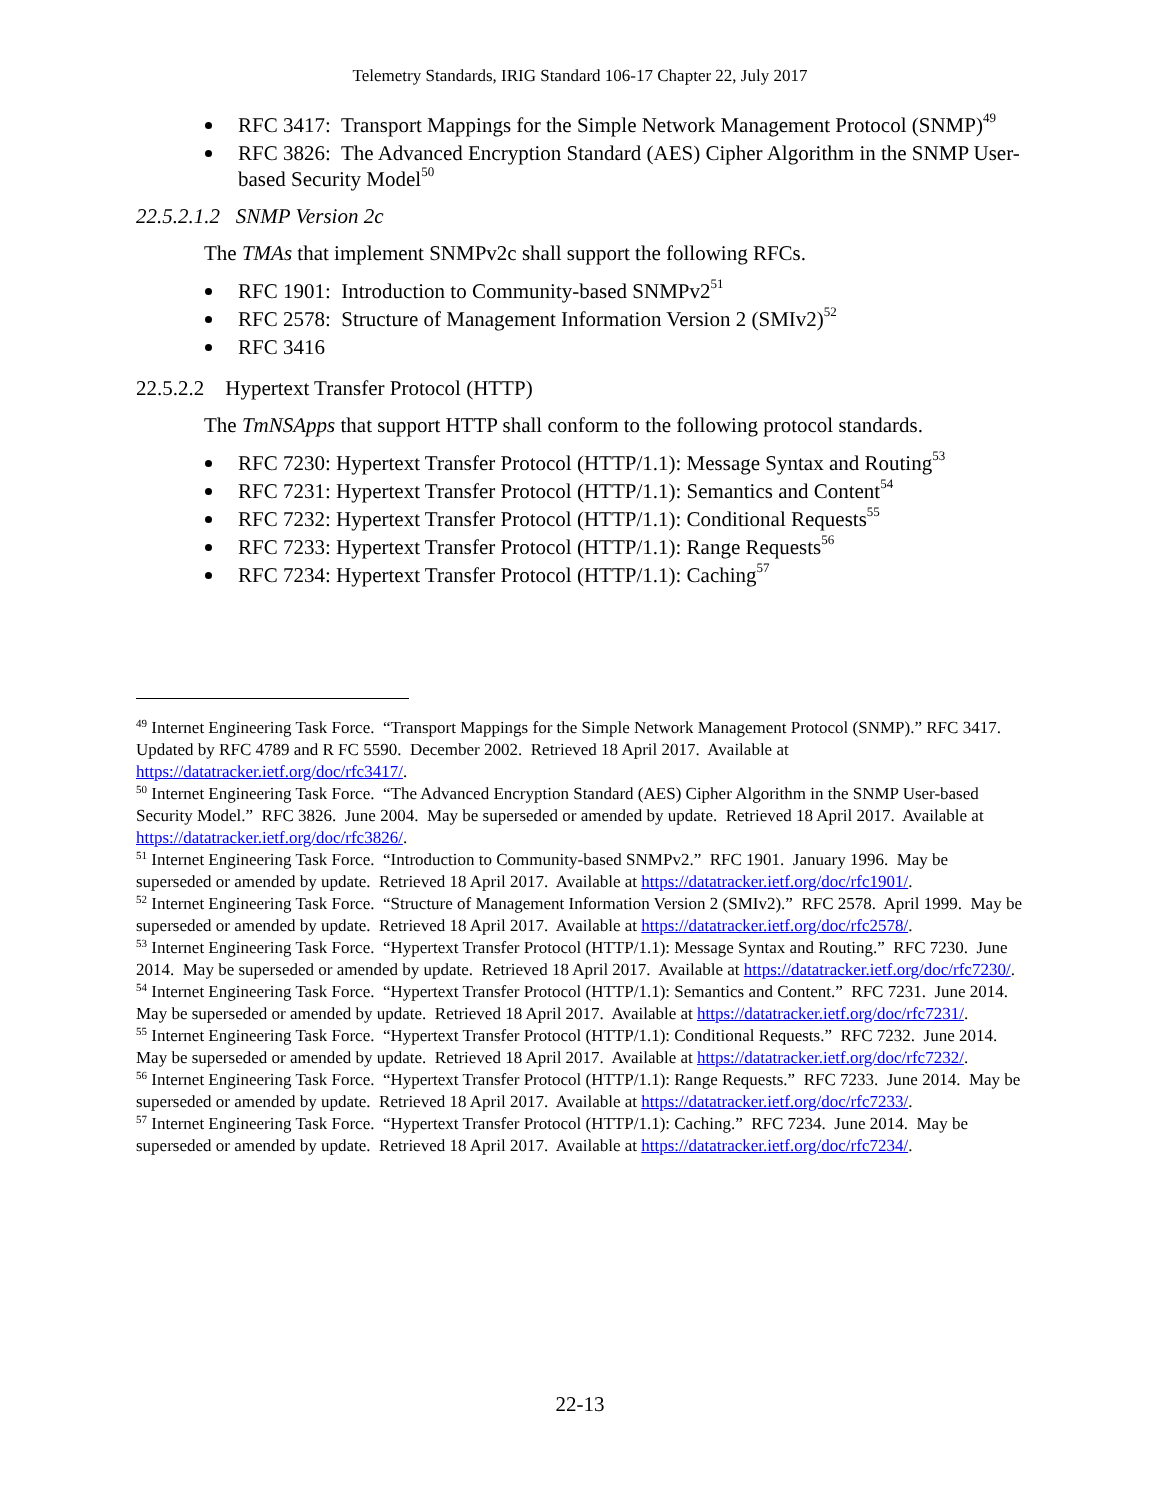Telemetry Standards, IRIG Standard 106-17 Chapter 22, July 2017
RFC 3417: Transport Mappings for the Simple Network Management Protocol (SNMP)<sup>49</sup>
RFC 3826: The Advanced Encryption Standard (AES) Cipher Algorithm in the SNMP User-based Security Model<sup>50</sup>
22.5.2.1.2 SNMP Version 2c
The TMAs that implement SNMPv2c shall support the following RFCs.
RFC 1901: Introduction to Community-based SNMPv2<sup>51</sup>
RFC 2578: Structure of Management Information Version 2 (SMIv2)<sup>52</sup>
RFC 3416
22.5.2.2 Hypertext Transfer Protocol (HTTP)
The TmNSApps that support HTTP shall conform to the following protocol standards.
RFC 7230: Hypertext Transfer Protocol (HTTP/1.1): Message Syntax and Routing<sup>53</sup>
RFC 7231: Hypertext Transfer Protocol (HTTP/1.1): Semantics and Content<sup>54</sup>
RFC 7232: Hypertext Transfer Protocol (HTTP/1.1): Conditional Requests<sup>55</sup>
RFC 7233: Hypertext Transfer Protocol (HTTP/1.1): Range Requests<sup>56</sup>
RFC 7234: Hypertext Transfer Protocol (HTTP/1.1): Caching<sup>57</sup>
<sup>49</sup> Internet Engineering Task Force. “Transport Mappings for the Simple Network Management Protocol (SNMP).” RFC 3417. Updated by RFC 4789 and R FC 5590. December 2002. Retrieved 18 April 2017. Available at https://datatracker.ietf.org/doc/rfc3417/.
<sup>50</sup> Internet Engineering Task Force. “The Advanced Encryption Standard (AES) Cipher Algorithm in the SNMP User-based Security Model.” RFC 3826. June 2004. May be superseded or amended by update. Retrieved 18 April 2017. Available at https://datatracker.ietf.org/doc/rfc3826/.
<sup>51</sup> Internet Engineering Task Force. “Introduction to Community-based SNMPv2.” RFC 1901. January 1996. May be superseded or amended by update. Retrieved 18 April 2017. Available at https://datatracker.ietf.org/doc/rfc1901/.
<sup>52</sup> Internet Engineering Task Force. “Structure of Management Information Version 2 (SMIv2).” RFC 2578. April 1999. May be superseded or amended by update. Retrieved 18 April 2017. Available at https://datatracker.ietf.org/doc/rfc2578/.
<sup>53</sup> Internet Engineering Task Force. “Hypertext Transfer Protocol (HTTP/1.1): Message Syntax and Routing.” RFC 7230. June 2014. May be superseded or amended by update. Retrieved 18 April 2017. Available at https://datatracker.ietf.org/doc/rfc7230/.
<sup>54</sup> Internet Engineering Task Force. “Hypertext Transfer Protocol (HTTP/1.1): Semantics and Content.” RFC 7231. June 2014. May be superseded or amended by update. Retrieved 18 April 2017. Available at https://datatracker.ietf.org/doc/rfc7231/.
<sup>55</sup> Internet Engineering Task Force. “Hypertext Transfer Protocol (HTTP/1.1): Conditional Requests.” RFC 7232. June 2014. May be superseded or amended by update. Retrieved 18 April 2017. Available at https://datatracker.ietf.org/doc/rfc7232/.
<sup>56</sup> Internet Engineering Task Force. “Hypertext Transfer Protocol (HTTP/1.1): Range Requests.” RFC 7233. June 2014. May be superseded or amended by update. Retrieved 18 April 2017. Available at https://datatracker.ietf.org/doc/rfc7233/.
<sup>57</sup> Internet Engineering Task Force. “Hypertext Transfer Protocol (HTTP/1.1): Caching.” RFC 7234. June 2014. May be superseded or amended by update. Retrieved 18 April 2017. Available at https://datatracker.ietf.org/doc/rfc7234/.
22-13